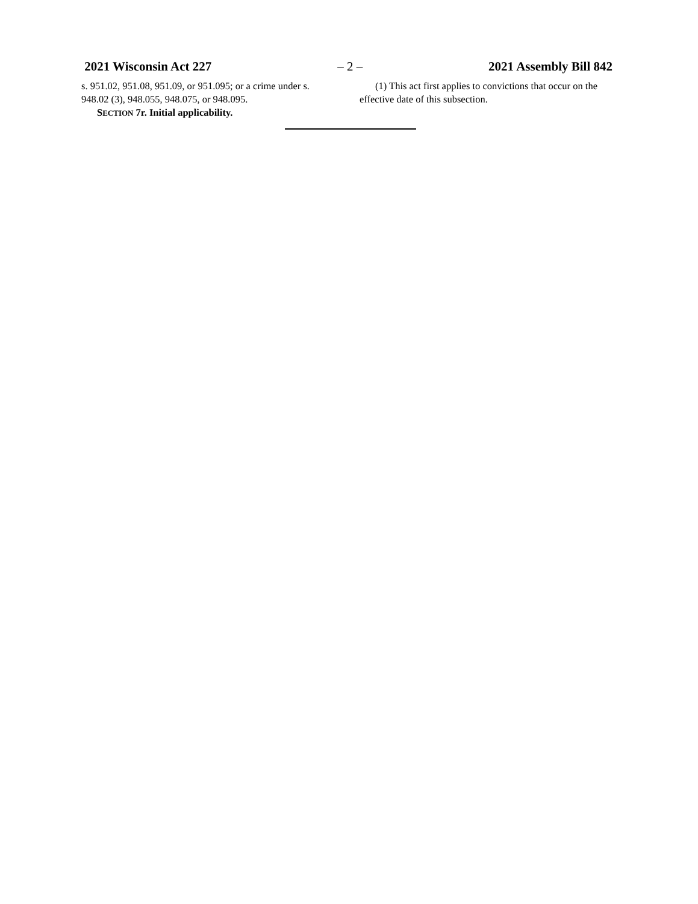2021 Wisconsin Act 227 – 2 – 2021 Assembly Bill 842
s. 951.02, 951.08, 951.09, or 951.095; or a crime under s. 948.02 (3), 948.055, 948.075, or 948.095.
SECTION 7r. Initial applicability.
(1) This act first applies to convictions that occur on the effective date of this subsection.